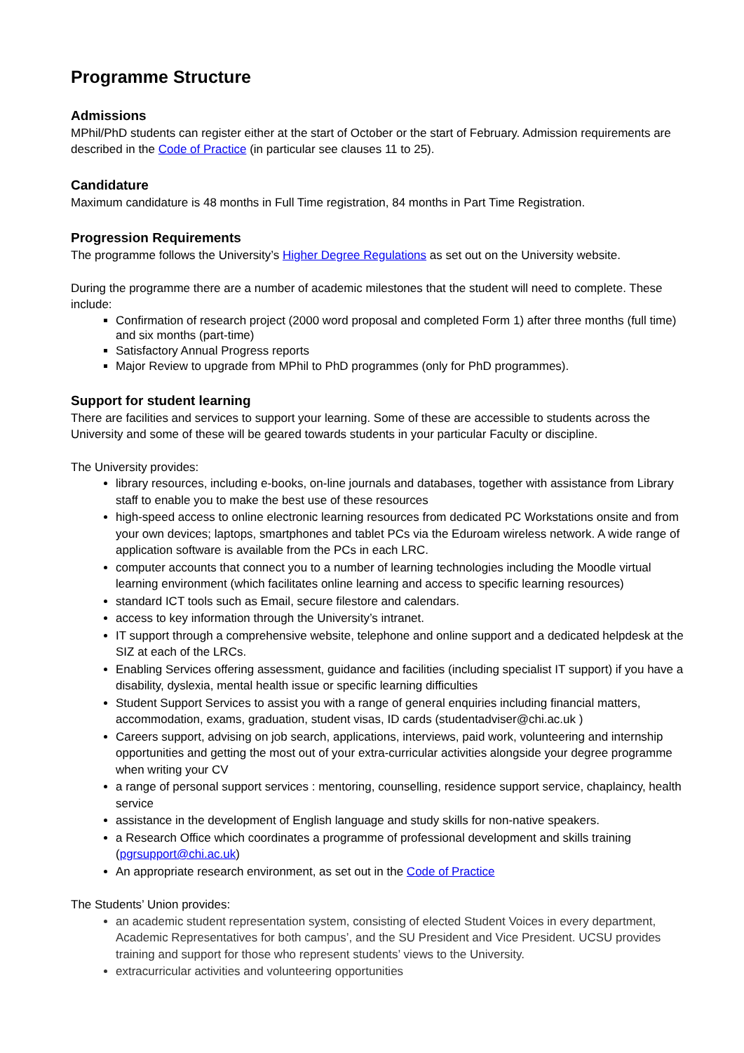Programme Structure
Admissions
MPhil/PhD students can register either at the start of October or the start of February. Admission requirements are described in the Code of Practice (in particular see clauses 11 to 25).
Candidature
Maximum candidature is 48 months in Full Time registration, 84 months in Part Time Registration.
Progression Requirements
The programme follows the University’s Higher Degree Regulations as set out on the University website.
During the programme there are a number of academic milestones that the student will need to complete. These include:
Confirmation of research project (2000 word proposal and completed Form 1) after three months (full time) and six months (part-time)
Satisfactory Annual Progress reports
Major Review to upgrade from MPhil to PhD programmes (only for PhD programmes).
Support for student learning
There are facilities and services to support your learning. Some of these are accessible to students across the University and some of these will be geared towards students in your particular Faculty or discipline.
The University provides:
library resources, including e-books, on-line journals and databases, together with assistance from Library staff to enable you to make the best use of these resources
high-speed access to online electronic learning resources from dedicated PC Workstations onsite and from your own devices; laptops, smartphones and tablet PCs via the Eduroam wireless network. A wide range of application software is available from the PCs in each LRC.
computer accounts that connect you to a number of learning technologies including the Moodle virtual learning environment (which facilitates online learning and access to specific learning resources)
standard ICT tools such as Email, secure filestore and calendars.
access to key information through the University’s intranet.
IT support through a comprehensive website, telephone and online support and a dedicated helpdesk at the SIZ at each of the LRCs.
Enabling Services offering assessment, guidance and facilities (including specialist IT support) if you have a disability, dyslexia, mental health issue or specific learning difficulties
Student Support Services to assist you with a range of general enquiries including financial matters, accommodation, exams, graduation, student visas, ID cards (studentadviser@chi.ac.uk )
Careers support, advising on job search, applications, interviews, paid work, volunteering and internship opportunities and getting the most out of your extra-curricular activities alongside your degree programme when writing your CV
a range of personal support services : mentoring, counselling, residence support service, chaplaincy, health service
assistance in the development of English language and study skills for non-native speakers.
a Research Office which coordinates a programme of professional development and skills training (pgrsupport@chi.ac.uk)
An appropriate research environment, as set out in the Code of Practice
The Students’ Union provides:
an academic student representation system, consisting of elected Student Voices in every department, Academic Representatives for both campus’, and the SU President and Vice President. UCSU provides training and support for those who represent students’ views to the University.
extracurricular activities and volunteering opportunities